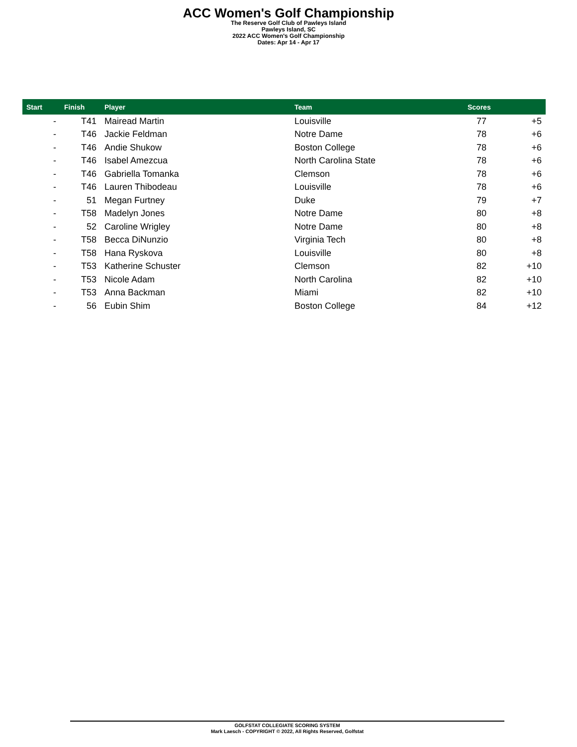ACC Women's Golf Championship
The Reserve Golf Club of Pawleys Island
Pawleys Island, SC
2022 ACC Women's Golf Championship
Dates: Apr 14 - Apr 17
| Start | Finish | Player | Team | Scores | |
| --- | --- | --- | --- | --- | --- |
| - | T41 | Mairead Martin | Louisville | 77 | +5 |
| - | T46 | Jackie Feldman | Notre Dame | 78 | +6 |
| - | T46 | Andie Shukow | Boston College | 78 | +6 |
| - | T46 | Isabel Amezcua | North Carolina State | 78 | +6 |
| - | T46 | Gabriella Tomanka | Clemson | 78 | +6 |
| - | T46 | Lauren Thibodeau | Louisville | 78 | +6 |
| - | 51 | Megan Furtney | Duke | 79 | +7 |
| - | T58 | Madelyn Jones | Notre Dame | 80 | +8 |
| - | 52 | Caroline Wrigley | Notre Dame | 80 | +8 |
| - | T58 | Becca DiNunzio | Virginia Tech | 80 | +8 |
| - | T58 | Hana Ryskova | Louisville | 80 | +8 |
| - | T53 | Katherine Schuster | Clemson | 82 | +10 |
| - | T53 | Nicole Adam | North Carolina | 82 | +10 |
| - | T53 | Anna Backman | Miami | 82 | +10 |
| - | 56 | Eubin Shim | Boston College | 84 | +12 |
GOLFSTAT COLLEGIATE SCORING SYSTEM
Mark Laesch - COPYRIGHT © 2022, All Rights Reserved, Golfstat